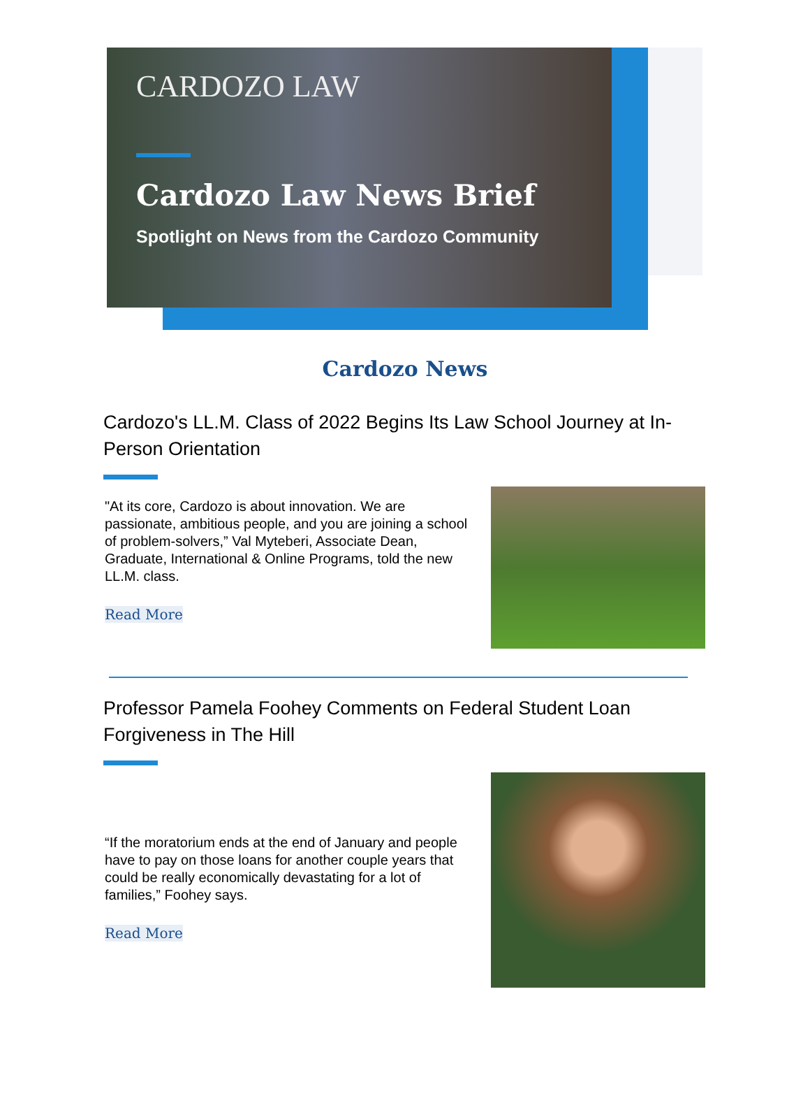CARDOZO LAW
Cardozo Law News Brief
Spotlight on News from the Cardozo Community
Cardozo News
Cardozo's LL.M. Class of 2022 Begins Its Law School Journey at In-Person Orientation
"At its core, Cardozo is about innovation. We are passionate, ambitious people, and you are joining a school of problem-solvers,” Val Myteberi, Associate Dean, Graduate, International & Online Programs, told the new LL.M. class.
Read More
Professor Pamela Foohey Comments on Federal Student Loan Forgiveness in The Hill
“If the moratorium ends at the end of January and people have to pay on those loans for another couple years that could be really economically devastating for a lot of families,” Foohey says.
Read More